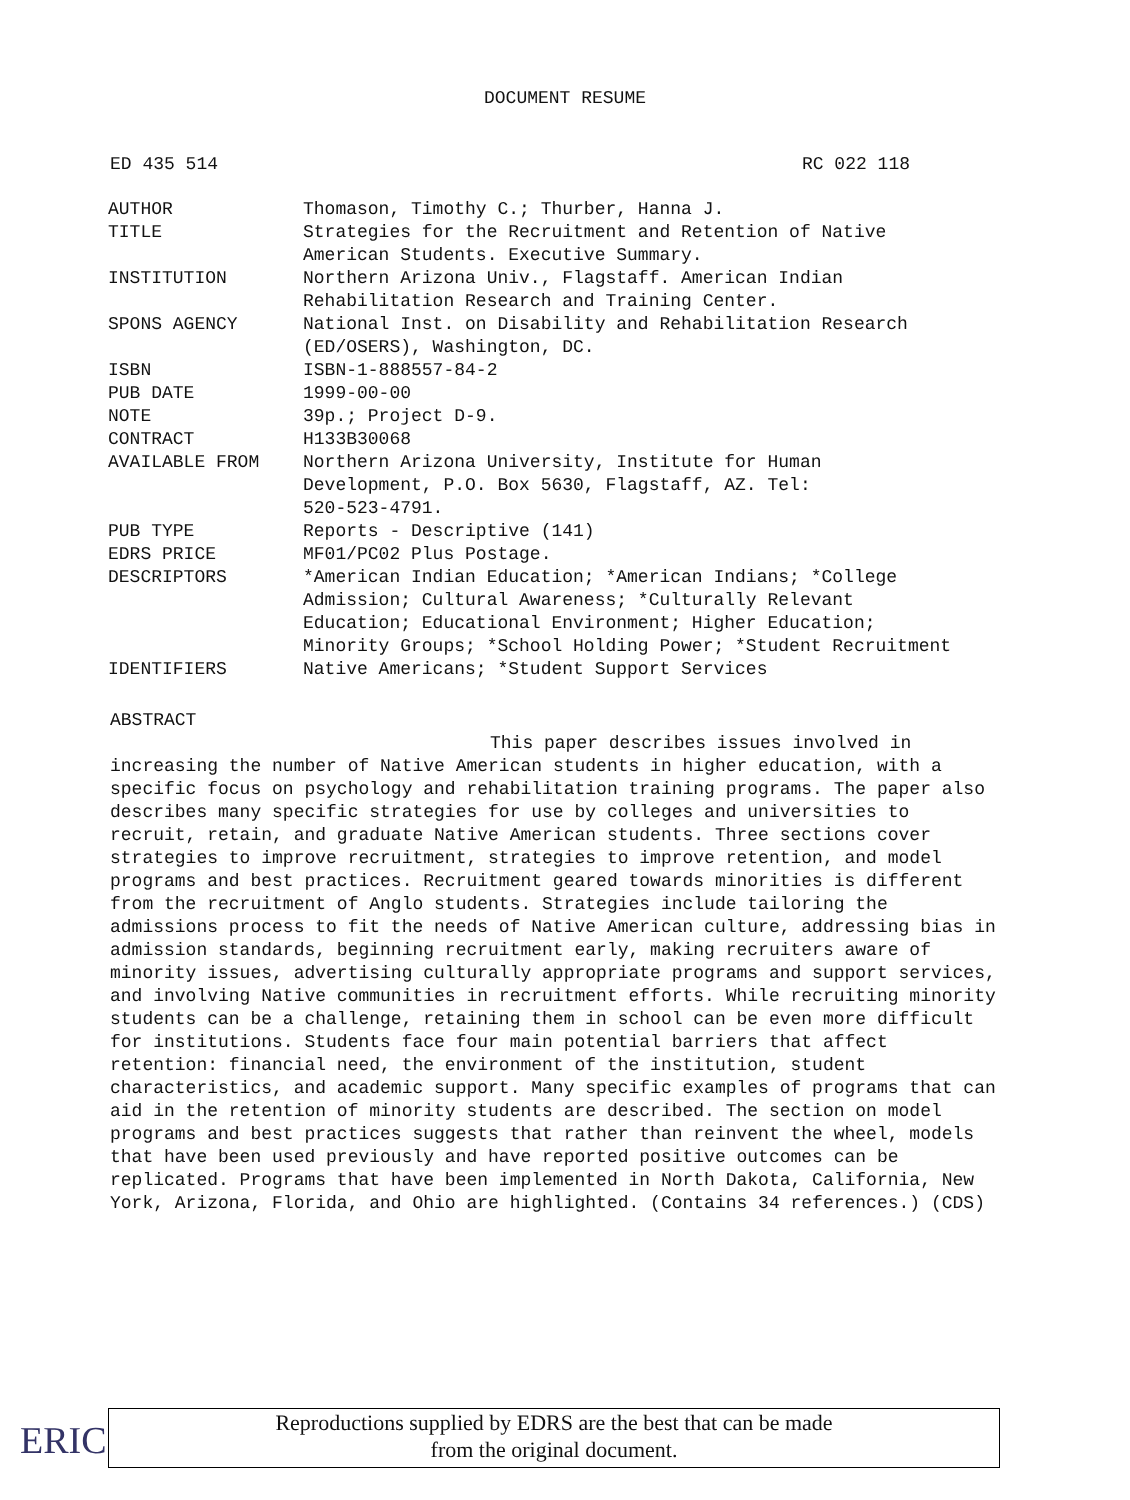DOCUMENT RESUME
ED 435 514 RC 022 118
| AUTHOR | Thomason, Timothy C.; Thurber, Hanna J. |
| TITLE | Strategies for the Recruitment and Retention of Native American Students. Executive Summary. |
| INSTITUTION | Northern Arizona Univ., Flagstaff. American Indian Rehabilitation Research and Training Center. |
| SPONS AGENCY | National Inst. on Disability and Rehabilitation Research (ED/OSERS), Washington, DC. |
| ISBN | ISBN-1-888557-84-2 |
| PUB DATE | 1999-00-00 |
| NOTE | 39p.; Project D-9. |
| CONTRACT | H133B30068 |
| AVAILABLE FROM | Northern Arizona University, Institute for Human Development, P.O. Box 5630, Flagstaff, AZ. Tel: 520-523-4791. |
| PUB TYPE | Reports - Descriptive (141) |
| EDRS PRICE | MF01/PC02 Plus Postage. |
| DESCRIPTORS | *American Indian Education; *American Indians; *College Admission; Cultural Awareness; *Culturally Relevant Education; Educational Environment; Higher Education; Minority Groups; *School Holding Power; *Student Recruitment |
| IDENTIFIERS | Native Americans; *Student Support Services |
ABSTRACT
This paper describes issues involved in increasing the number of Native American students in higher education, with a specific focus on psychology and rehabilitation training programs. The paper also describes many specific strategies for use by colleges and universities to recruit, retain, and graduate Native American students. Three sections cover strategies to improve recruitment, strategies to improve retention, and model programs and best practices. Recruitment geared towards minorities is different from the recruitment of Anglo students. Strategies include tailoring the admissions process to fit the needs of Native American culture, addressing bias in admission standards, beginning recruitment early, making recruiters aware of minority issues, advertising culturally appropriate programs and support services, and involving Native communities in recruitment efforts. While recruiting minority students can be a challenge, retaining them in school can be even more difficult for institutions. Students face four main potential barriers that affect retention: financial need, the environment of the institution, student characteristics, and academic support. Many specific examples of programs that can aid in the retention of minority students are described. The section on model programs and best practices suggests that rather than reinvent the wheel, models that have been used previously and have reported positive outcomes can be replicated. Programs that have been implemented in North Dakota, California, New York, Arizona, Florida, and Ohio are highlighted. (Contains 34 references.) (CDS)
ERIC
Reproductions supplied by EDRS are the best that can be made
from the original document.